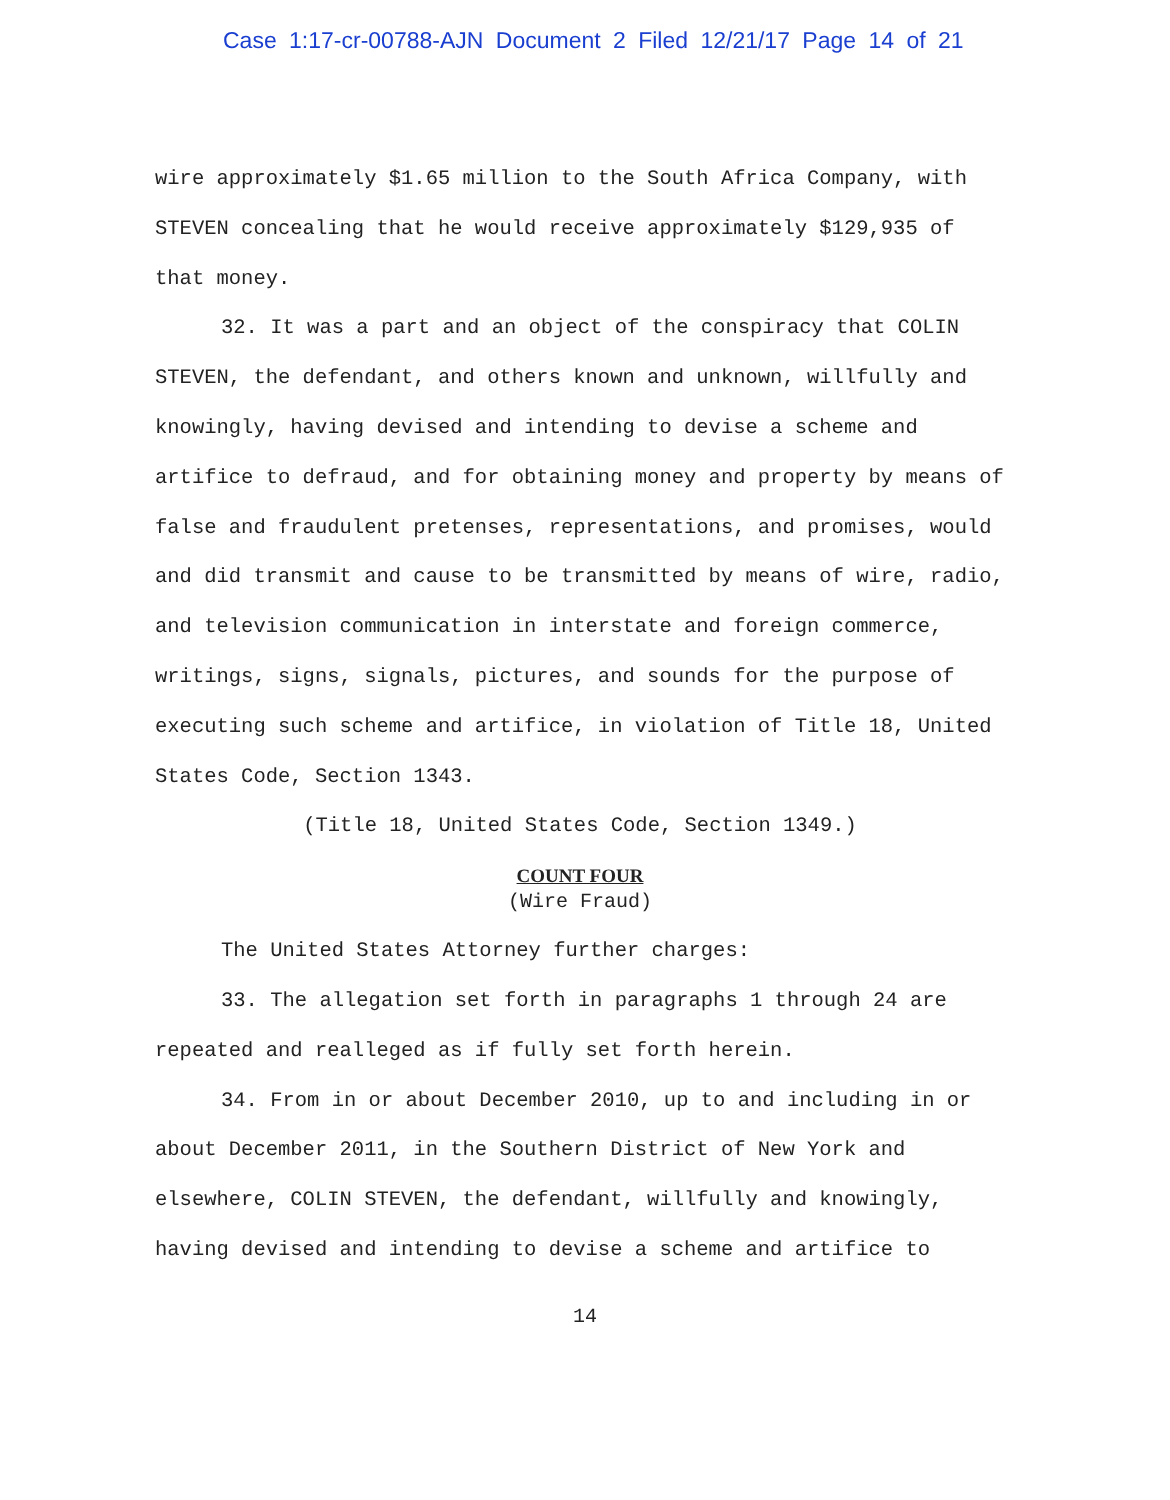Case 1:17-cr-00788-AJN Document 2 Filed 12/21/17 Page 14 of 21
wire approximately $1.65 million to the South Africa Company, with STEVEN concealing that he would receive approximately $129,935 of that money.
32. It was a part and an object of the conspiracy that COLIN STEVEN, the defendant, and others known and unknown, willfully and knowingly, having devised and intending to devise a scheme and artifice to defraud, and for obtaining money and property by means of false and fraudulent pretenses, representations, and promises, would and did transmit and cause to be transmitted by means of wire, radio, and television communication in interstate and foreign commerce, writings, signs, signals, pictures, and sounds for the purpose of executing such scheme and artifice, in violation of Title 18, United States Code, Section 1343.
(Title 18, United States Code, Section 1349.)
COUNT FOUR
(Wire Fraud)
The United States Attorney further charges:
33. The allegation set forth in paragraphs 1 through 24 are repeated and realleged as if fully set forth herein.
34. From in or about December 2010, up to and including in or about December 2011, in the Southern District of New York and elsewhere, COLIN STEVEN, the defendant, willfully and knowingly, having devised and intending to devise a scheme and artifice to
14